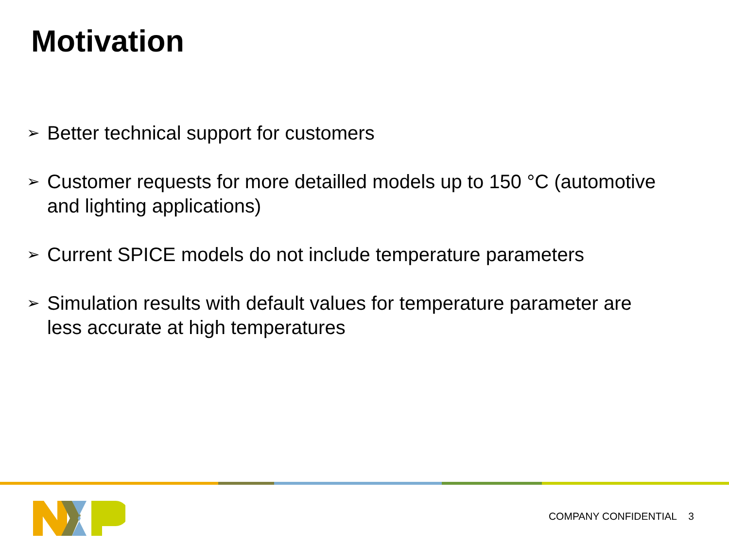Motivation
➢ Better technical support for customers
➢ Customer requests for more detailled models up to 150 °C (automotive and lighting applications)
➢ Current SPICE models do not include temperature parameters
➢ Simulation results with default values for temperature parameter are less accurate at high temperatures
COMPANY CONFIDENTIAL 3